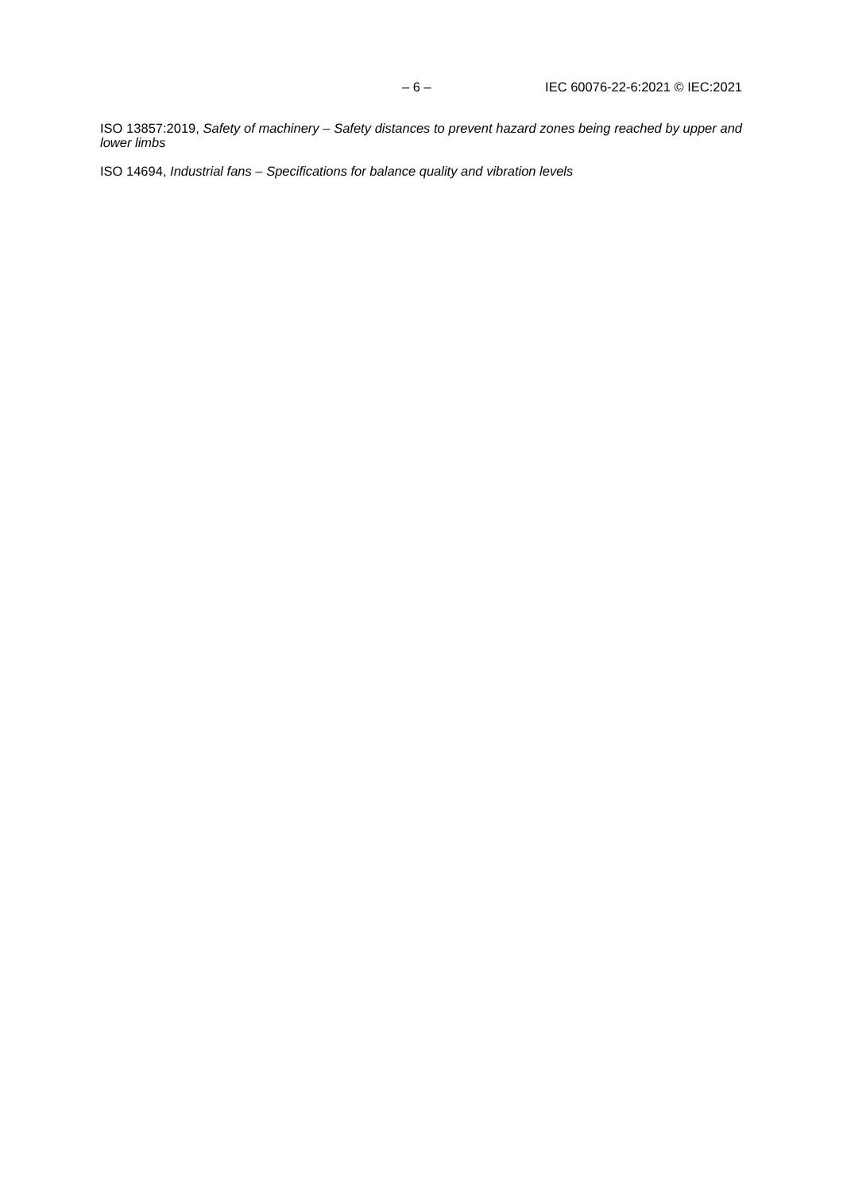– 6 – IEC 60076-22-6:2021 © IEC:2021
ISO 13857:2019, Safety of machinery – Safety distances to prevent hazard zones being reached by upper and lower limbs
ISO 14694, Industrial fans – Specifications for balance quality and vibration levels